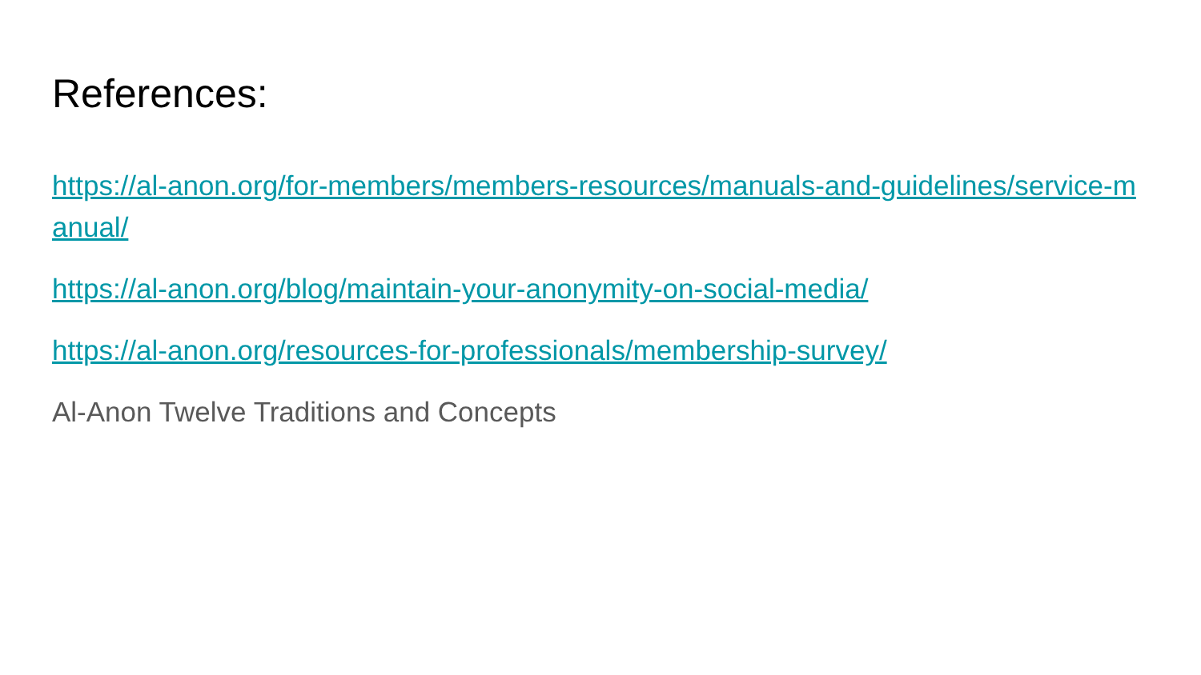References:
https://al-anon.org/for-members/members-resources/manuals-and-guidelines/service-manual/
https://al-anon.org/blog/maintain-your-anonymity-on-social-media/
https://al-anon.org/resources-for-professionals/membership-survey/
Al-Anon Twelve Traditions and Concepts